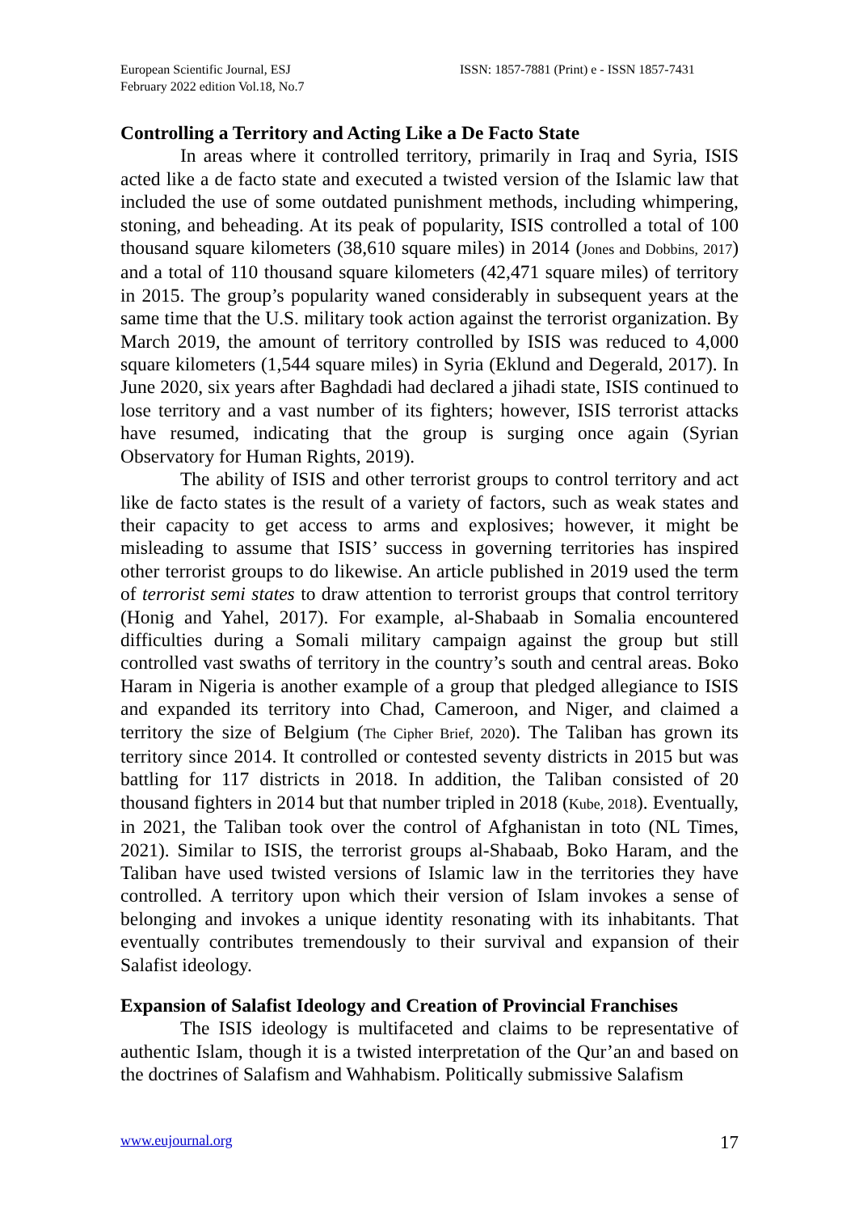European Scientific Journal, ESJ
February 2022 edition Vol.18, No.7
ISSN: 1857-7881 (Print) e - ISSN 1857-7431
Controlling a Territory and Acting Like a De Facto State
In areas where it controlled territory, primarily in Iraq and Syria, ISIS acted like a de facto state and executed a twisted version of the Islamic law that included the use of some outdated punishment methods, including whimpering, stoning, and beheading. At its peak of popularity, ISIS controlled a total of 100 thousand square kilometers (38,610 square miles) in 2014 (Jones and Dobbins, 2017) and a total of 110 thousand square kilometers (42,471 square miles) of territory in 2015. The group’s popularity waned considerably in subsequent years at the same time that the U.S. military took action against the terrorist organization. By March 2019, the amount of territory controlled by ISIS was reduced to 4,000 square kilometers (1,544 square miles) in Syria (Eklund and Degerald, 2017). In June 2020, six years after Baghdadi had declared a jihadi state, ISIS continued to lose territory and a vast number of its fighters; however, ISIS terrorist attacks have resumed, indicating that the group is surging once again (Syrian Observatory for Human Rights, 2019).
The ability of ISIS and other terrorist groups to control territory and act like de facto states is the result of a variety of factors, such as weak states and their capacity to get access to arms and explosives; however, it might be misleading to assume that ISIS’ success in governing territories has inspired other terrorist groups to do likewise. An article published in 2019 used the term of terrorist semi states to draw attention to terrorist groups that control territory (Honig and Yahel, 2017). For example, al-Shabaab in Somalia encountered difficulties during a Somali military campaign against the group but still controlled vast swaths of territory in the country’s south and central areas. Boko Haram in Nigeria is another example of a group that pledged allegiance to ISIS and expanded its territory into Chad, Cameroon, and Niger, and claimed a territory the size of Belgium (The Cipher Brief, 2020). The Taliban has grown its territory since 2014. It controlled or contested seventy districts in 2015 but was battling for 117 districts in 2018. In addition, the Taliban consisted of 20 thousand fighters in 2014 but that number tripled in 2018 (Kube, 2018). Eventually, in 2021, the Taliban took over the control of Afghanistan in toto (NL Times, 2021). Similar to ISIS, the terrorist groups al-Shabaab, Boko Haram, and the Taliban have used twisted versions of Islamic law in the territories they have controlled. A territory upon which their version of Islam invokes a sense of belonging and invokes a unique identity resonating with its inhabitants. That eventually contributes tremendously to their survival and expansion of their Salafist ideology.
Expansion of Salafist Ideology and Creation of Provincial Franchises
The ISIS ideology is multifaceted and claims to be representative of authentic Islam, though it is a twisted interpretation of the Qur’an and based on the doctrines of Salafism and Wahhabism. Politically submissive Salafism
www.eujournal.org 17